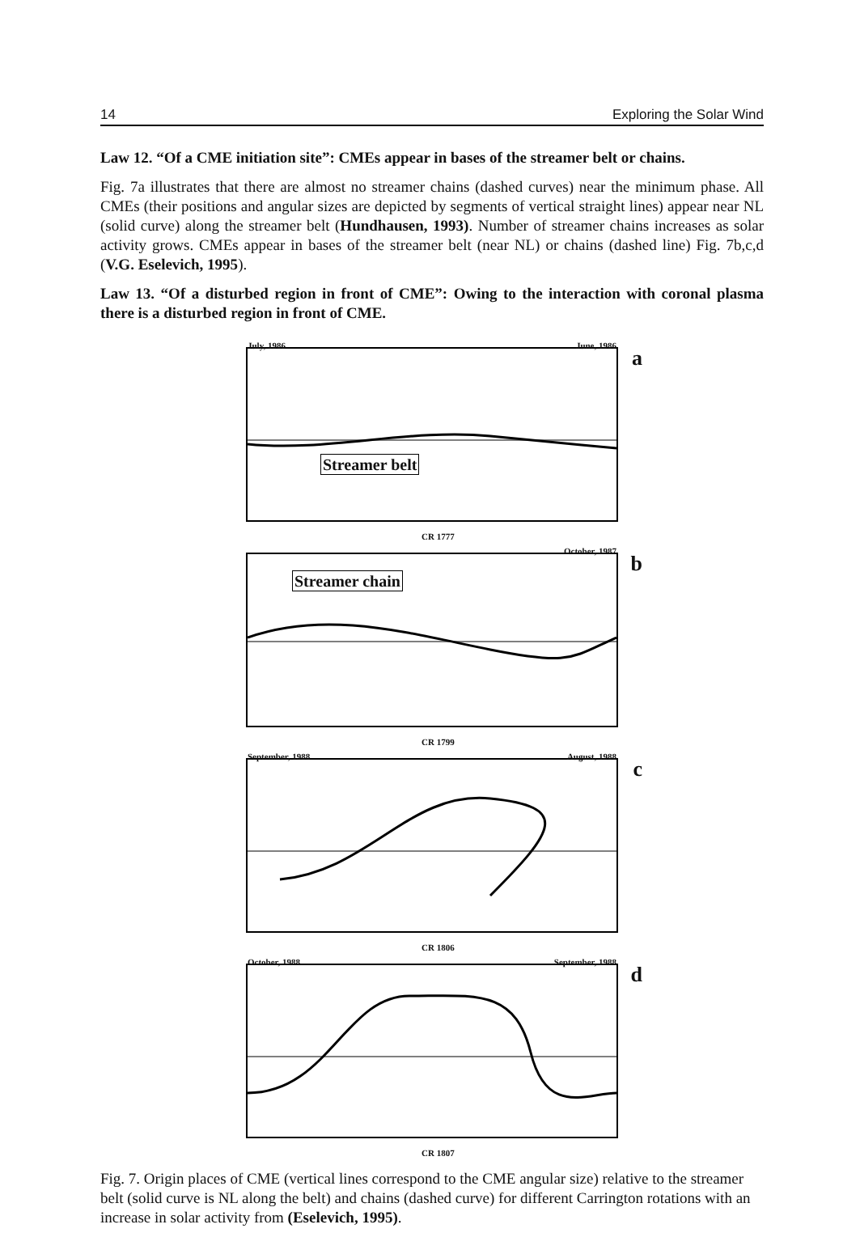14 Exploring the Solar Wind
Law 12. “Of a CME initiation site”: CMEs appear in bases of the streamer belt or chains.
Fig. 7a illustrates that there are almost no streamer chains (dashed curves) near the minimum phase. All CMEs (their positions and angular sizes are depicted by segments of vertical straight lines) appear near NL (solid curve) along the streamer belt (Hundhausen, 1993). Number of streamer chains increases as solar activity grows. CMEs appear in bases of the streamer belt (near NL) or chains (dashed line) Fig. 7b,c,d (V.G. Eselevich, 1995).
Law 13. “Of a disturbed region in front of CME”: Owing to the interaction with coronal plasma there is a disturbed region in front of CME.
July, 1986 June, 1986
a
Streamer belt
CR 1777
October, 1987
b
Streamer chain
CR 1799
September, 1988 August, 1988
c
CR 1806
October, 1988 September, 1988
d
CR 1807
Fig. 7. Origin places of CME (vertical lines correspond to the CME angular size) relative to the streamer belt (solid curve is NL along the belt) and chains (dashed curve) for different Carrington rotations with an increase in solar activity from (Eselevich, 1995).